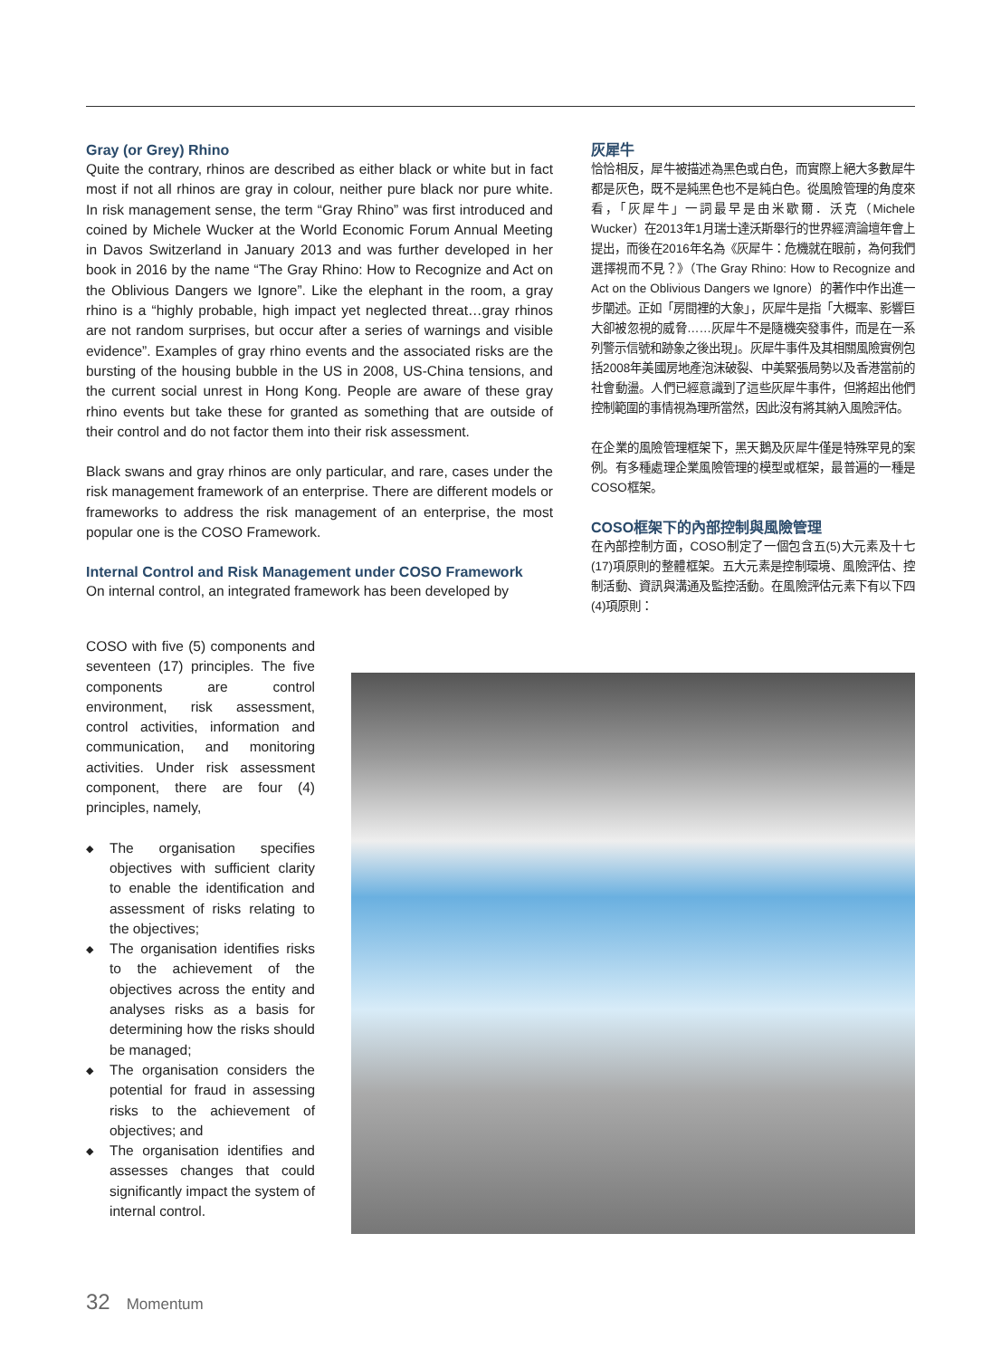Gray (or Grey) Rhino
Quite the contrary, rhinos are described as either black or white but in fact most if not all rhinos are gray in colour, neither pure black nor pure white. In risk management sense, the term “Gray Rhino” was first introduced and coined by Michele Wucker at the World Economic Forum Annual Meeting in Davos Switzerland in January 2013 and was further developed in her book in 2016 by the name “The Gray Rhino: How to Recognize and Act on the Oblivious Dangers we Ignore”. Like the elephant in the room, a gray rhino is a “highly probable, high impact yet neglected threat…gray rhinos are not random surprises, but occur after a series of warnings and visible evidence”. Examples of gray rhino events and the associated risks are the bursting of the housing bubble in the US in 2008, US-China tensions, and the current social unrest in Hong Kong. People are aware of these gray rhino events but take these for granted as something that are outside of their control and do not factor them into their risk assessment.
Black swans and gray rhinos are only particular, and rare, cases under the risk management framework of an enterprise. There are different models or frameworks to address the risk management of an enterprise, the most popular one is the COSO Framework.
Internal Control and Risk Management under COSO Framework
On internal control, an integrated framework has been developed by
灰犀牛
恰恰相反，犀牛被描述為黑色或白色，而實際上絕大多數犀牛都是灰色，既不是純黑色也不是純白色。從風險管理的角度來看，「灰犀牛」一詞最早是由米歇爾．沃克（Michele Wucker）在2013年1月瑞士達沃斯舉行的世界經濟論壇年會上提出，而後在2016年名為《灰犀牛：危機就在眼前，為何我們選擇視而不見？》（The Gray Rhino: How to Recognize and Act on the Oblivious Dangers we Ignore）的著作中作出進一步闡述。正如「房間裡的大象」，灰犀牛是指「大概率、影響巨大卻被忽視的威脅……灰犀牛不是隨機突發事件，而是在一系列警示信號和跡象之後出現」。灰犀牛事件及其相關風險實例包括2008年美國房地產泡沫破裂、中美緊張局勢以及香港當前的社會動盪。人們已經意識到了這些灰犀牛事件，但將超出他們控制範圍的事情視為理所當然，因此沒有將其納入風險評估。
在企業的風險管理框架下，黑天鵝及灰犀牛僅是特殊罕見的案例。有多種處理企業風險管理的模型或框架，最普遍的一種是COSO框架。
COSO框架下的內部控制與風險管理
在內部控制方面，COSO制定了一個包含五(5)大元素及十七(17)項原則的整體框架。五大元素是控制環境、風險評估、控制活動、資訊與溝通及監控活動。在風險評估元素下有以下四(4)項原則：
COSO with five (5) components and seventeen (17) principles. The five components are control environment, risk assessment, control activities, information and communication, and monitoring activities. Under risk assessment component, there are four (4) principles, namely,
◆ The organisation specifies objectives with sufficient clarity to enable the identification and assessment of risks relating to the objectives;
◆ The organisation identifies risks to the achievement of the objectives across the entity and analyses risks as a basis for determining how the risks should be managed;
◆ The organisation considers the potential for fraud in assessing risks to the achievement of objectives; and
◆ The organisation identifies and assesses changes that could significantly impact the system of internal control.
32 Momentum